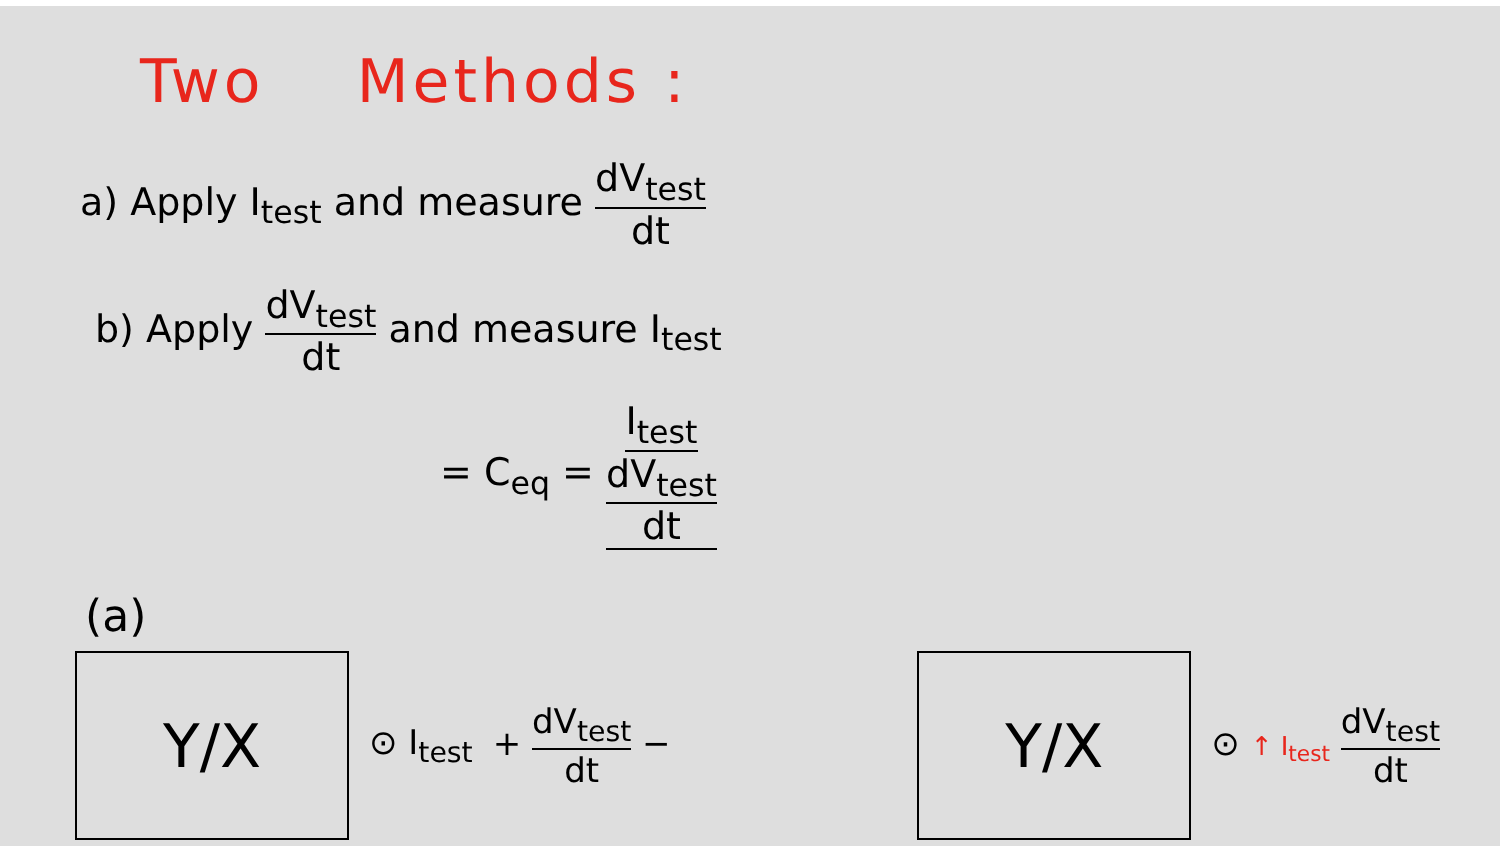Two Methods :
a) Apply I<sub>test</sub> and measure dV<sub>test</sub> dt
b) Apply dV<sub>test</sub> dt and measure I<sub>test</sub>
= C<sub>eq</sub> = I<sub>test</sub> dV<sub>test</sub> dt
(a)
Y/X
⊙ I<sub>test</sub> + dV<sub>test</sub> dt −
Y/X
⊙ ↑ I<sub>test</sub> dV<sub>test</sub> dt